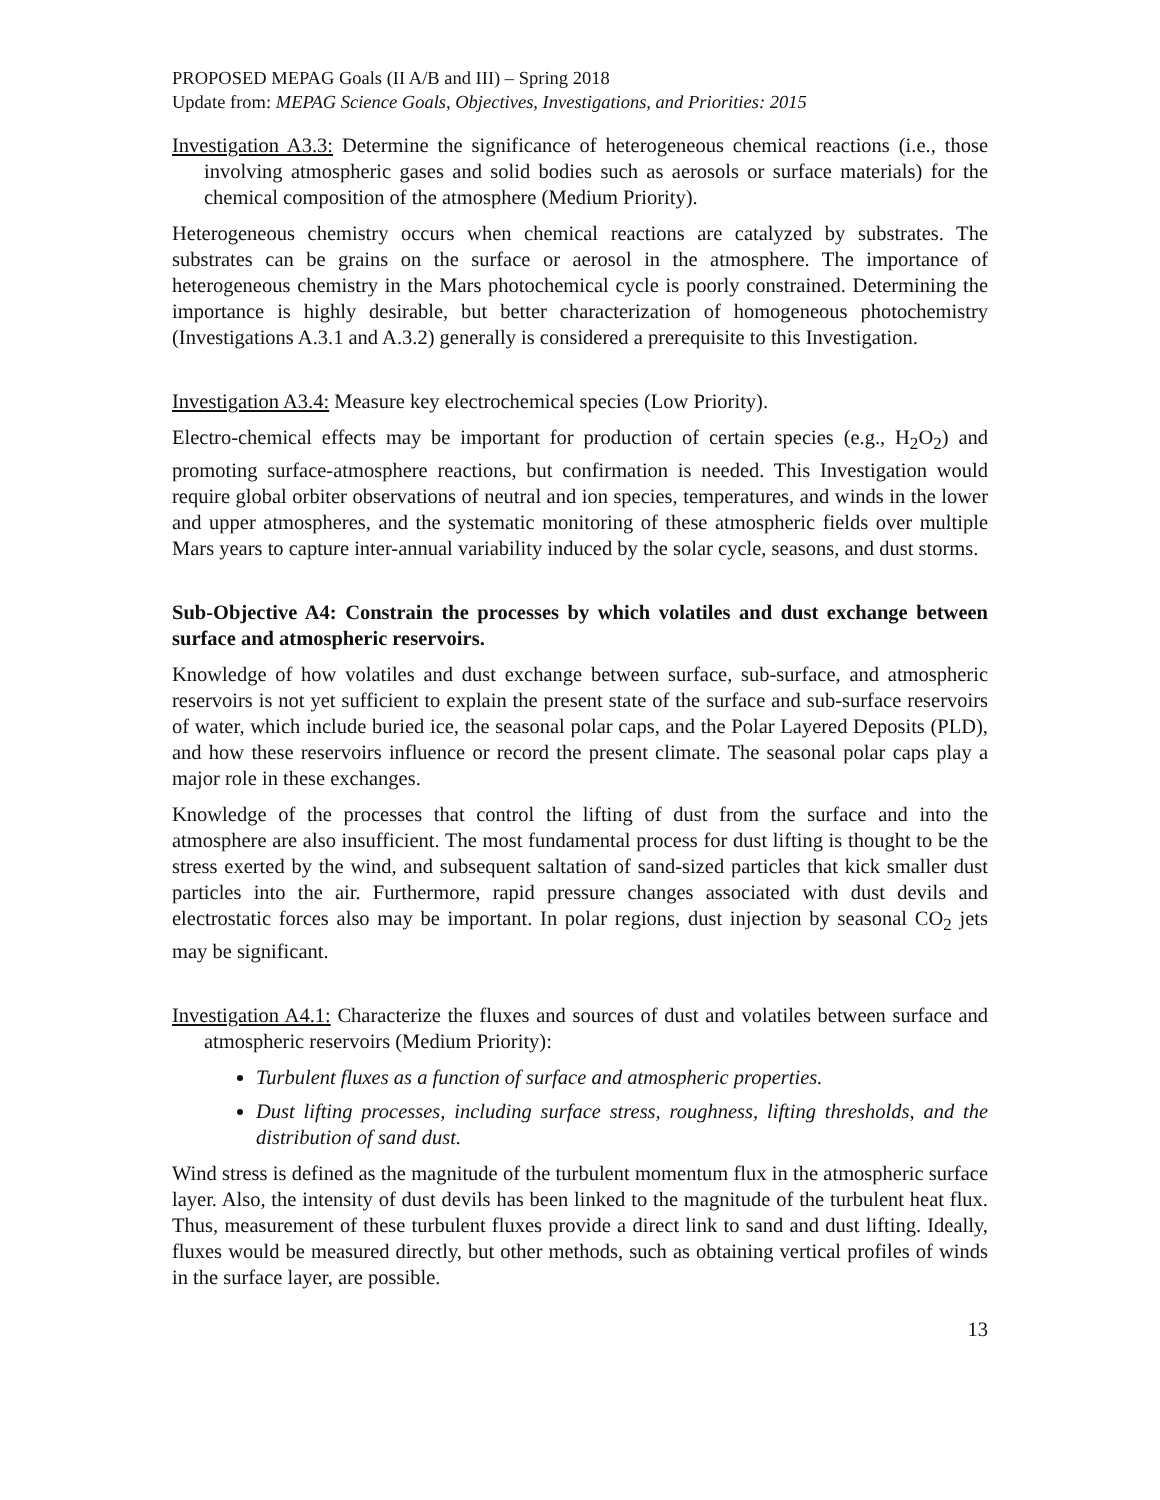PROPOSED MEPAG Goals (II A/B and III) – Spring 2018
Update from: MEPAG Science Goals, Objectives, Investigations, and Priorities: 2015
Investigation A3.3: Determine the significance of heterogeneous chemical reactions (i.e., those involving atmospheric gases and solid bodies such as aerosols or surface materials) for the chemical composition of the atmosphere (Medium Priority).
Heterogeneous chemistry occurs when chemical reactions are catalyzed by substrates. The substrates can be grains on the surface or aerosol in the atmosphere. The importance of heterogeneous chemistry in the Mars photochemical cycle is poorly constrained. Determining the importance is highly desirable, but better characterization of homogeneous photochemistry (Investigations A.3.1 and A.3.2) generally is considered a prerequisite to this Investigation.
Investigation A3.4: Measure key electrochemical species (Low Priority).
Electro-chemical effects may be important for production of certain species (e.g., H<sub>2</sub>O<sub>2</sub>) and promoting surface-atmosphere reactions, but confirmation is needed. This Investigation would require global orbiter observations of neutral and ion species, temperatures, and winds in the lower and upper atmospheres, and the systematic monitoring of these atmospheric fields over multiple Mars years to capture inter-annual variability induced by the solar cycle, seasons, and dust storms.
Sub-Objective A4: Constrain the processes by which volatiles and dust exchange between surface and atmospheric reservoirs.
Knowledge of how volatiles and dust exchange between surface, sub-surface, and atmospheric reservoirs is not yet sufficient to explain the present state of the surface and sub-surface reservoirs of water, which include buried ice, the seasonal polar caps, and the Polar Layered Deposits (PLD), and how these reservoirs influence or record the present climate. The seasonal polar caps play a major role in these exchanges.
Knowledge of the processes that control the lifting of dust from the surface and into the atmosphere are also insufficient. The most fundamental process for dust lifting is thought to be the stress exerted by the wind, and subsequent saltation of sand-sized particles that kick smaller dust particles into the air. Furthermore, rapid pressure changes associated with dust devils and electrostatic forces also may be important. In polar regions, dust injection by seasonal CO<sub>2</sub> jets may be significant.
Investigation A4.1: Characterize the fluxes and sources of dust and volatiles between surface and atmospheric reservoirs (Medium Priority):
Turbulent fluxes as a function of surface and atmospheric properties.
Dust lifting processes, including surface stress, roughness, lifting thresholds, and the distribution of sand dust.
Wind stress is defined as the magnitude of the turbulent momentum flux in the atmospheric surface layer. Also, the intensity of dust devils has been linked to the magnitude of the turbulent heat flux. Thus, measurement of these turbulent fluxes provide a direct link to sand and dust lifting. Ideally, fluxes would be measured directly, but other methods, such as obtaining vertical profiles of winds in the surface layer, are possible.
13